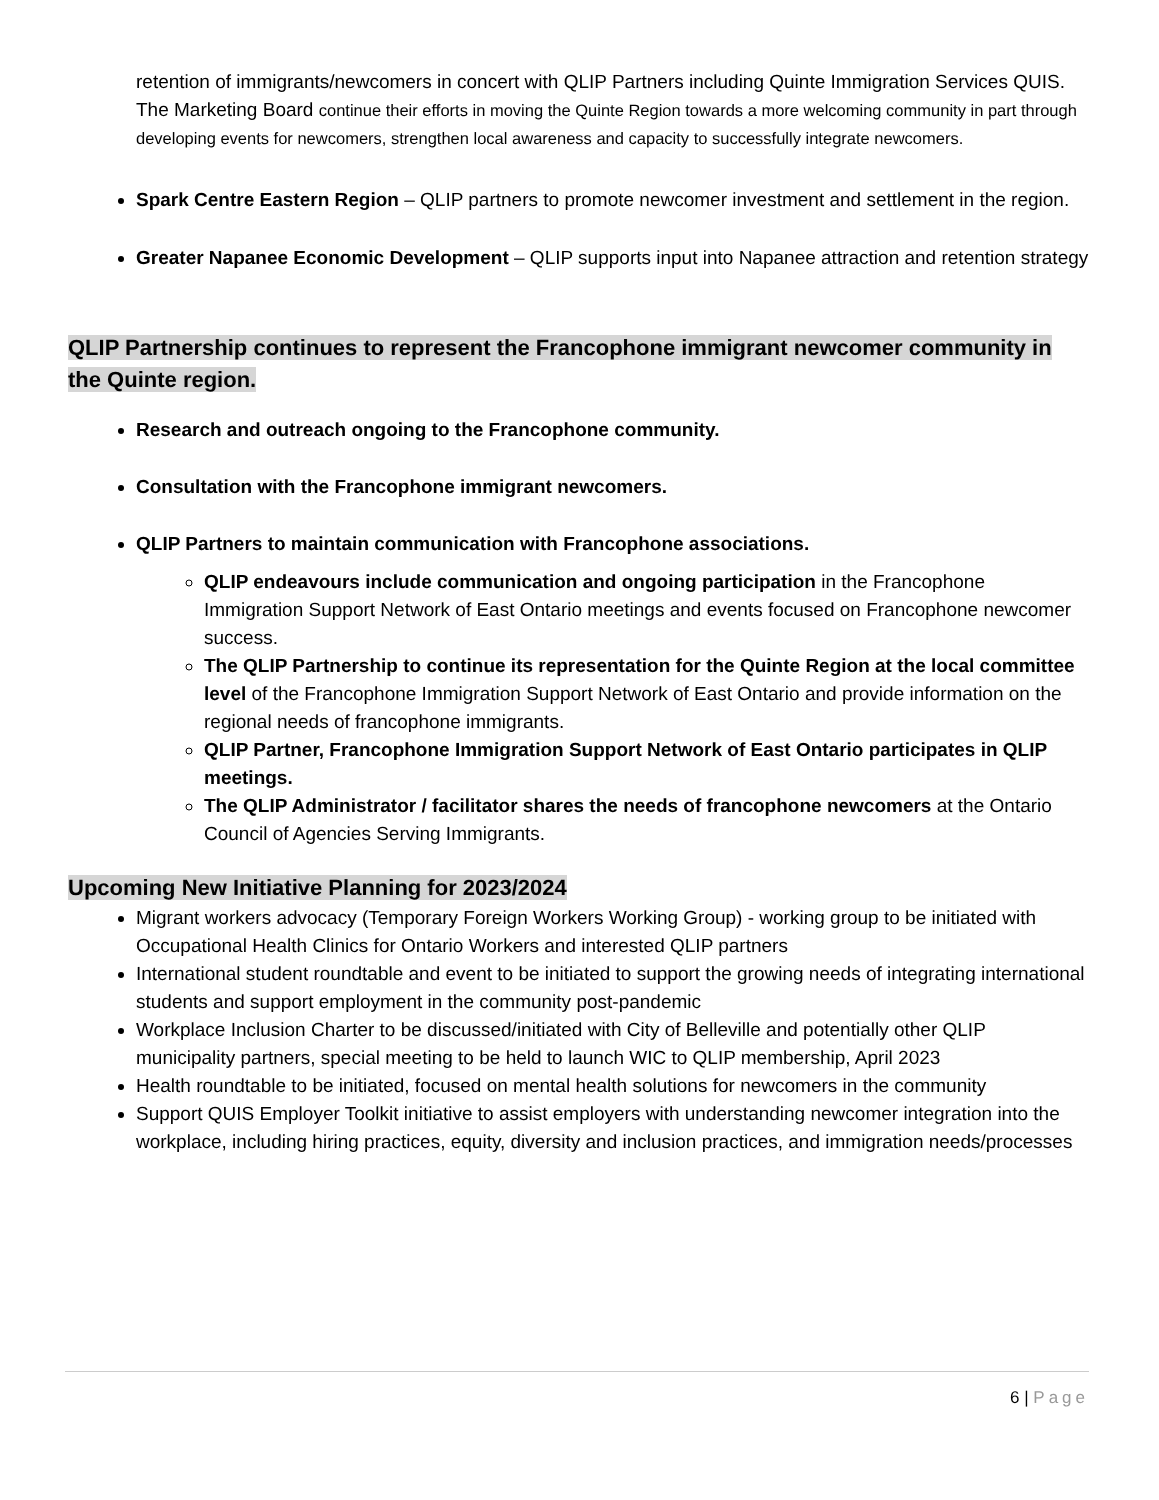retention of immigrants/newcomers in concert with QLIP Partners including Quinte Immigration Services QUIS. The Marketing Board continue their efforts in moving the Quinte Region towards a more welcoming community in part through developing events for newcomers, strengthen local awareness and capacity to successfully integrate newcomers.
Spark Centre Eastern Region – QLIP partners to promote newcomer investment and settlement in the region.
Greater Napanee Economic Development – QLIP supports input into Napanee attraction and retention strategy
QLIP Partnership continues to represent the Francophone immigrant newcomer community in the Quinte region.
Research and outreach ongoing to the Francophone community.
Consultation with the Francophone immigrant newcomers.
QLIP Partners to maintain communication with Francophone associations.
QLIP endeavours include communication and ongoing participation in the Francophone Immigration Support Network of East Ontario meetings and events focused on Francophone newcomer success.
The QLIP Partnership to continue its representation for the Quinte Region at the local committee level of the Francophone Immigration Support Network of East Ontario and provide information on the regional needs of francophone immigrants.
QLIP Partner, Francophone Immigration Support Network of East Ontario participates in QLIP meetings.
The QLIP Administrator / facilitator shares the needs of francophone newcomers at the Ontario Council of Agencies Serving Immigrants.
Upcoming New Initiative Planning for 2023/2024
Migrant workers advocacy (Temporary Foreign Workers Working Group) - working group to be initiated with Occupational Health Clinics for Ontario Workers and interested QLIP partners
International student roundtable and event to be initiated to support the growing needs of integrating international students and support employment in the community post-pandemic
Workplace Inclusion Charter to be discussed/initiated with City of Belleville and potentially other QLIP municipality partners, special meeting to be held to launch WIC to QLIP membership, April 2023
Health roundtable to be initiated, focused on mental health solutions for newcomers in the community
Support QUIS Employer Toolkit initiative to assist employers with understanding newcomer integration into the workplace, including hiring practices, equity, diversity and inclusion practices, and immigration needs/processes
6 | Page